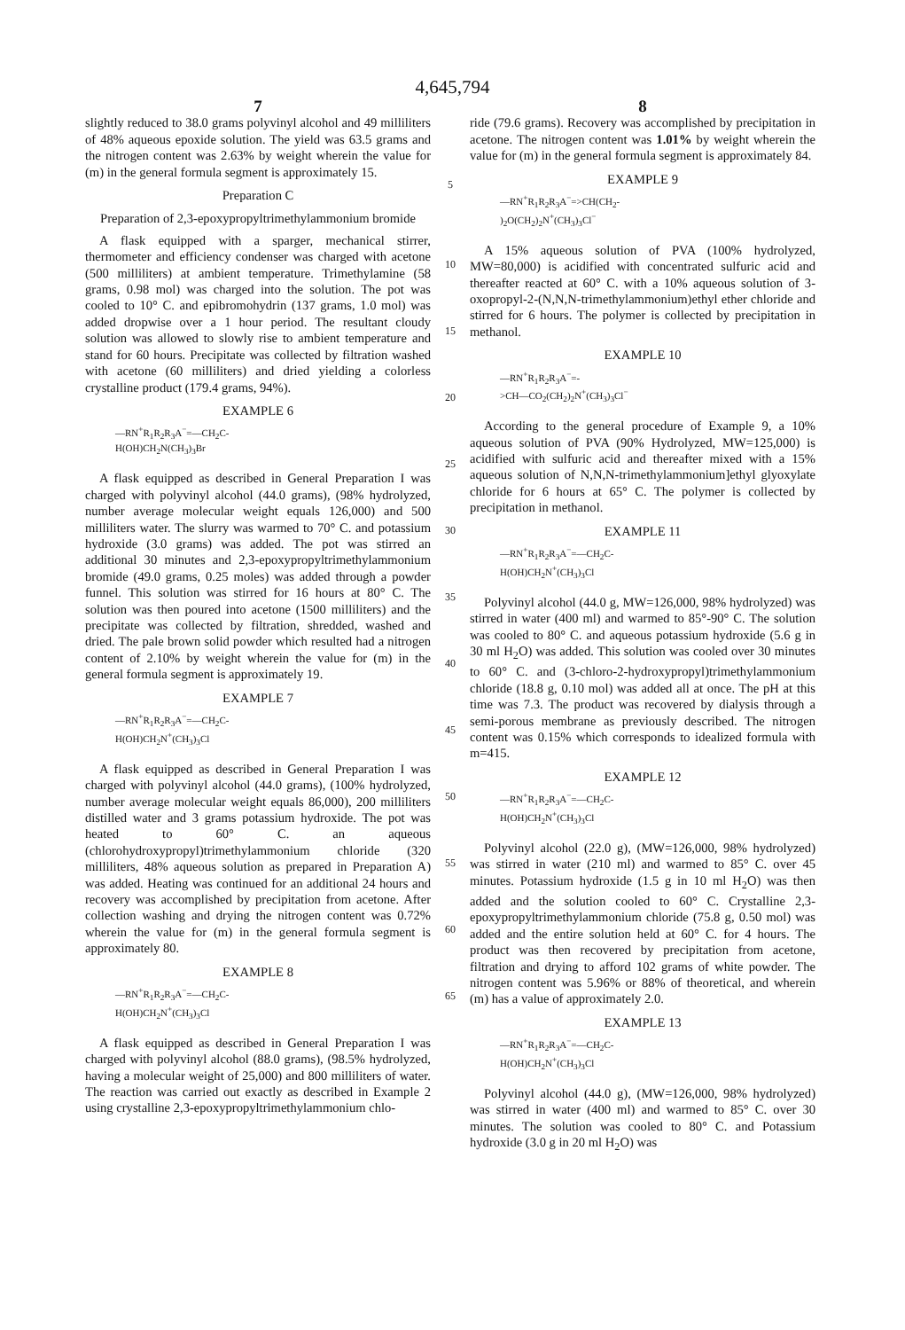4,645,794
7
slightly reduced to 38.0 grams polyvinyl alcohol and 49 milliliters of 48% aqueous epoxide solution. The yield was 63.5 grams and the nitrogen content was 2.63% by weight wherein the value for (m) in the general formula segment is approximately 15.
Preparation C
Preparation of 2,3-epoxypropyltrimethylammonium bromide
A flask equipped with a sparger, mechanical stirrer, thermometer and efficiency condenser was charged with acetone (500 milliliters) at ambient temperature. Trimethylamine (58 grams, 0.98 mol) was charged into the solution. The pot was cooled to 10° C. and epibromohydrin (137 grams, 1.0 mol) was added dropwise over a 1 hour period. The resultant cloudy solution was allowed to slowly rise to ambient temperature and stand for 60 hours. Precipitate was collected by filtration washed with acetone (60 milliliters) and dried yielding a colorless crystalline product (179.4 grams, 94%).
EXAMPLE 6
—RN<sup>+</sup>R<sub>1</sub>R<sub>2</sub>R<sub>3</sub>A<sup>−</sup>=—CH<sub>2</sub>C-
H(OH)CH<sub>2</sub>N(CH<sub>3</sub>)<sub>3</sub>Br
A flask equipped as described in General Preparation I was charged with polyvinyl alcohol (44.0 grams), (98% hydrolyzed, number average molecular weight equals 126,000) and 500 milliliters water. The slurry was warmed to 70° C. and potassium hydroxide (3.0 grams) was added. The pot was stirred an additional 30 minutes and 2,3-epoxypropyltrimethylammonium bromide (49.0 grams, 0.25 moles) was added through a powder funnel. This solution was stirred for 16 hours at 80° C. The solution was then poured into acetone (1500 milliliters) and the precipitate was collected by filtration, shredded, washed and dried. The pale brown solid powder which resulted had a nitrogen content of 2.10% by weight wherein the value for (m) in the general formula segment is approximately 19.
EXAMPLE 7
—RN<sup>+</sup>R<sub>1</sub>R<sub>2</sub>R<sub>3</sub>A<sup>−</sup>=—CH<sub>2</sub>C-
H(OH)CH<sub>2</sub>N<sup>+</sup>(CH<sub>3</sub>)<sub>3</sub>Cl
A flask equipped as described in General Preparation I was charged with polyvinyl alcohol (44.0 grams), (100% hydrolyzed, number average molecular weight equals 86,000), 200 milliliters distilled water and 3 grams potassium hydroxide. The pot was heated to 60° C. an aqueous (chlorohydroxypropyl)trimethylammonium chloride (320 milliliters, 48% aqueous solution as prepared in Preparation A) was added. Heating was continued for an additional 24 hours and recovery was accomplished by precipitation from acetone. After collection washing and drying the nitrogen content was 0.72% wherein the value for (m) in the general formula segment is approximately 80.
EXAMPLE 8
—RN<sup>+</sup>R<sub>1</sub>R<sub>2</sub>R<sub>3</sub>A<sup>−</sup>=—CH<sub>2</sub>C-
H(OH)CH<sub>2</sub>N<sup>+</sup>(CH<sub>3</sub>)<sub>3</sub>Cl
A flask equipped as described in General Preparation I was charged with polyvinyl alcohol (88.0 grams), (98.5% hydrolyzed, having a molecular weight of 25,000) and 800 milliliters of water. The reaction was carried out exactly as described in Example 2 using crystalline 2,3-epoxypropyltrimethylammonium chlo-
5
10
15
20
25
30
35
40
45
50
55
60
65
8
ride (79.6 grams). Recovery was accomplished by precipitation in acetone. The nitrogen content was 1.01% by weight wherein the value for (m) in the general formula segment is approximately 84.
EXAMPLE 9
—RN<sup>+</sup>R<sub>1</sub>R<sub>2</sub>R<sub>3</sub>A<sup>−</sup>=>CH(CH<sub>2</sub>-
)<sub>2</sub>O(CH<sub>2</sub>)<sub>2</sub>N<sup>+</sup>(CH<sub>3</sub>)<sub>3</sub>Cl<sup>−</sup>
A 15% aqueous solution of PVA (100% hydrolyzed, MW=80,000) is acidified with concentrated sulfuric acid and thereafter reacted at 60° C. with a 10% aqueous solution of 3-oxopropyl-2-(N,N,N-trimethylammonium)ethyl ether chloride and stirred for 6 hours. The polymer is collected by precipitation in methanol.
EXAMPLE 10
—RN<sup>+</sup>R<sub>1</sub>R<sub>2</sub>R<sub>3</sub>A<sup>−</sup>=-
>CH—CO<sub>2</sub>(CH<sub>2</sub>)<sub>2</sub>N<sup>+</sup>(CH<sub>3</sub>)<sub>3</sub>Cl<sup>−</sup>
According to the general procedure of Example 9, a 10% aqueous solution of PVA (90% Hydrolyzed, MW=125,000) is acidified with sulfuric acid and thereafter mixed with a 15% aqueous solution of N,N,N-trimethylammonium]ethyl glyoxylate chloride for 6 hours at 65° C. The polymer is collected by precipitation in methanol.
EXAMPLE 11
—RN<sup>+</sup>R<sub>1</sub>R<sub>2</sub>R<sub>3</sub>A<sup>−</sup>=—CH<sub>2</sub>C-
H(OH)CH<sub>2</sub>N<sup>+</sup>(CH<sub>3</sub>)<sub>3</sub>Cl
Polyvinyl alcohol (44.0 g, MW=126,000, 98% hydrolyzed) was stirred in water (400 ml) and warmed to 85°-90° C. The solution was cooled to 80° C. and aqueous potassium hydroxide (5.6 g in 30 ml H<sub>2</sub>O) was added. This solution was cooled over 30 minutes to 60° C. and (3-chloro-2-hydroxypropyl)trimethylammonium chloride (18.8 g, 0.10 mol) was added all at once. The pH at this time was 7.3. The product was recovered by dialysis through a semi-porous membrane as previously described. The nitrogen content was 0.15% which corresponds to idealized formula with m=415.
EXAMPLE 12
—RN<sup>+</sup>R<sub>1</sub>R<sub>2</sub>R<sub>3</sub>A<sup>−</sup>=—CH<sub>2</sub>C-
H(OH)CH<sub>2</sub>N<sup>+</sup>(CH<sub>3</sub>)<sub>3</sub>Cl
Polyvinyl alcohol (22.0 g), (MW=126,000, 98% hydrolyzed) was stirred in water (210 ml) and warmed to 85° C. over 45 minutes. Potassium hydroxide (1.5 g in 10 ml H<sub>2</sub>O) was then added and the solution cooled to 60° C. Crystalline 2,3-epoxypropyltrimethylammonium chloride (75.8 g, 0.50 mol) was added and the entire solution held at 60° C. for 4 hours. The product was then recovered by precipitation from acetone, filtration and drying to afford 102 grams of white powder. The nitrogen content was 5.96% or 88% of theoretical, and wherein (m) has a value of approximately 2.0.
EXAMPLE 13
—RN<sup>+</sup>R<sub>1</sub>R<sub>2</sub>R<sub>3</sub>A<sup>−</sup>=—CH<sub>2</sub>C-
H(OH)CH<sub>2</sub>N<sup>+</sup>(CH<sub>3</sub>)<sub>3</sub>Cl
Polyvinyl alcohol (44.0 g), (MW=126,000, 98% hydrolyzed) was stirred in water (400 ml) and warmed to 85° C. over 30 minutes. The solution was cooled to 80° C. and Potassium hydroxide (3.0 g in 20 ml H<sub>2</sub>O) was